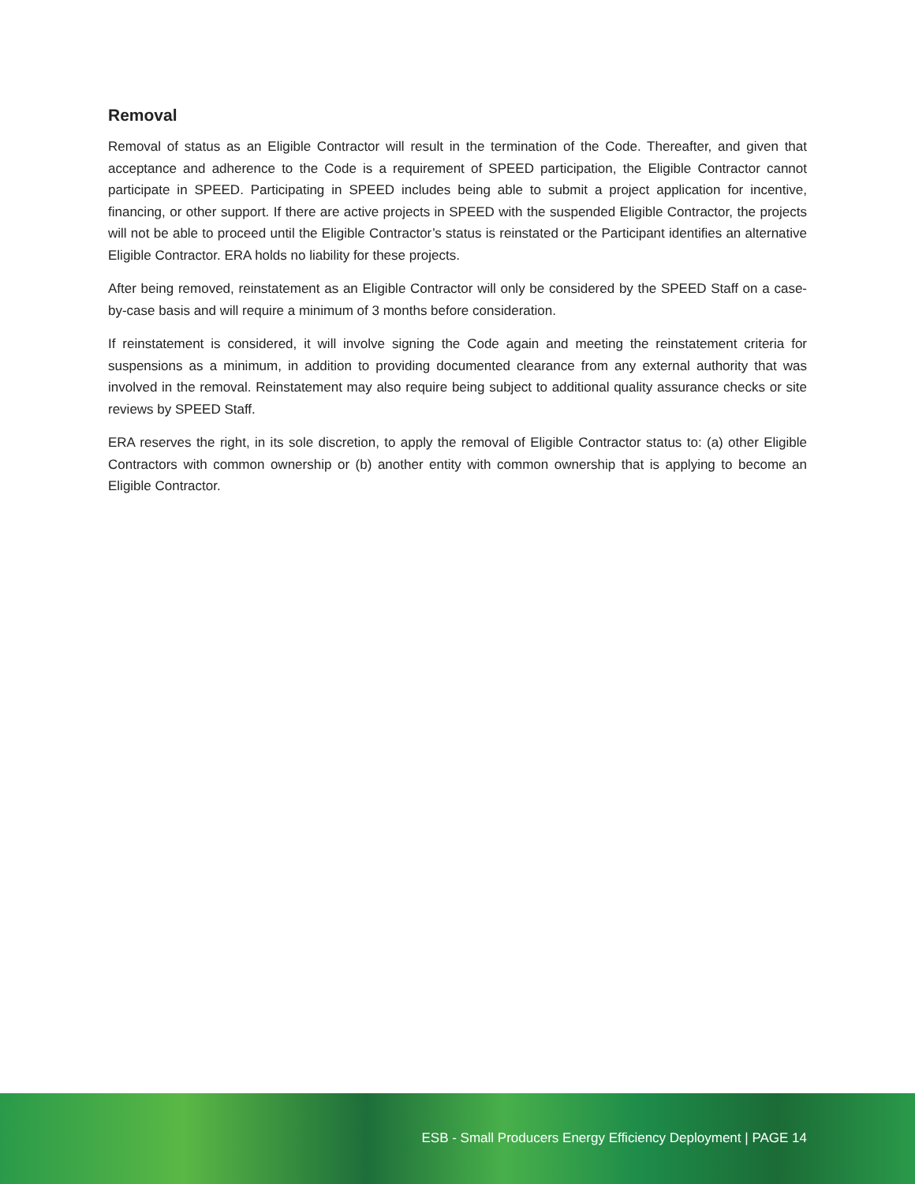Removal
Removal of status as an Eligible Contractor will result in the termination of the Code. Thereafter, and given that acceptance and adherence to the Code is a requirement of SPEED participation, the Eligible Contractor cannot participate in SPEED. Participating in SPEED includes being able to submit a project application for incentive, financing, or other support. If there are active projects in SPEED with the suspended Eligible Contractor, the projects will not be able to proceed until the Eligible Contractor’s status is reinstated or the Participant identifies an alternative Eligible Contractor. ERA holds no liability for these projects.
After being removed, reinstatement as an Eligible Contractor will only be considered by the SPEED Staff on a case-by-case basis and will require a minimum of 3 months before consideration.
If reinstatement is considered, it will involve signing the Code again and meeting the reinstatement criteria for suspensions as a minimum, in addition to providing documented clearance from any external authority that was involved in the removal. Reinstatement may also require being subject to additional quality assurance checks or site reviews by SPEED Staff.
ERA reserves the right, in its sole discretion, to apply the removal of Eligible Contractor status to: (a) other Eligible Contractors with common ownership or (b) another entity with common ownership that is applying to become an Eligible Contractor.
ESB - Small Producers Energy Efficiency Deployment | PAGE 14